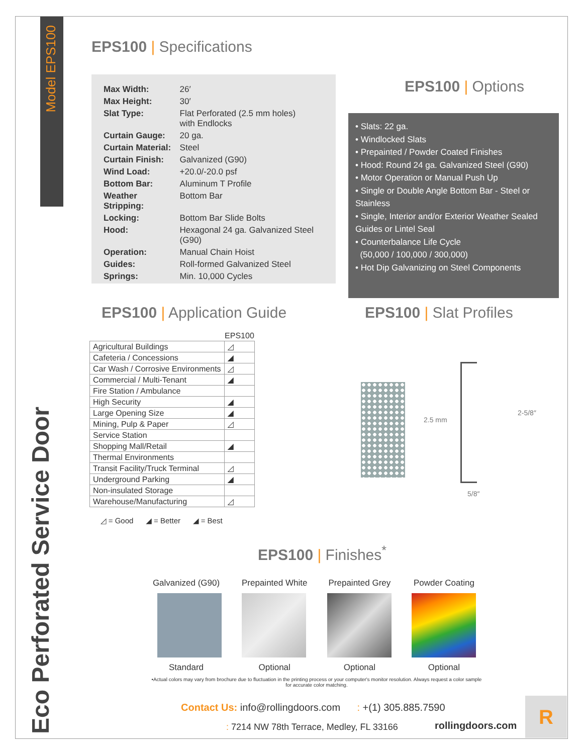Model EPS100
Eco Perforated Service Door
EPS100 | Specifications
| Max Width: | 26′ |
| Max Height: | 30′ |
| Slat Type: | Flat Perforated (2.5 mm holes) with Endlocks |
| Curtain Gauge: | 20 ga. |
| Curtain Material: | Steel |
| Curtain Finish: | Galvanized (G90) |
| Wind Load: | +20.0/-20.0 psf |
| Bottom Bar: | Aluminum T Profile |
| Weather Stripping: | Bottom Bar |
| Locking: | Bottom Bar Slide Bolts |
| Hood: | Hexagonal 24 ga. Galvanized Steel (G90) |
| Operation: | Manual Chain Hoist |
| Guides: | Roll-formed Galvanized Steel |
| Springs: | Min. 10,000 Cycles |
EPS100 | Options
• Slats: 22 ga.
• Windlocked Slats
• Prepainted / Powder Coated Finishes
• Hood: Round 24 ga. Galvanized Steel (G90)
• Motor Operation or Manual Push Up
• Single or Double Angle Bottom Bar - Steel or Stainless
• Single, Interior and/or Exterior Weather Sealed Guides or Lintel Seal
• Counterbalance Life Cycle
(50,000 / 100,000 / 300,000)
• Hot Dip Galvanizing on Steel Components
EPS100 | Application Guide
| | EPS100 |
| --- | --- |
| Agricultural Buildings | ◿ |
| Cafeteria / Concessions | ◢ |
| Car Wash / Corrosive Environments | ◿ |
| Commercial / Multi-Tenant | ◢ |
| Fire Station / Ambulance | |
| High Security | ◢ |
| Large Opening Size | ◢ |
| Mining, Pulp & Paper | ◿ |
| Service Station | |
| Shopping Mall/Retail | ◢ |
| Thermal Environments | |
| Transit Facility/Truck Terminal | ◿ |
| Underground Parking | ◢ |
| Non-insulated Storage | |
| Warehouse/Manufacturing | ◿ |
◿ = Good ◢ = Better ◢ = Best
EPS100 | Slat Profiles
2.5 mm
2-5/8″
5/8″
EPS100 | Finishes<sup>*</sup>
Galvanized (G90)
Standard
Prepainted White
Optional
Prepainted Grey
Optional
Powder Coating
Optional
•Actual colors may vary from brochure due to fluctuation in the printing process or your computer's monitor resolution. Always request a color sample for accurate color matching.
Contact Us: info@rollingdoors.com : +(1) 305.885.7590
: 7214 NW 78th Terrace, Medley, FL 33166
rollingdoors.com
R